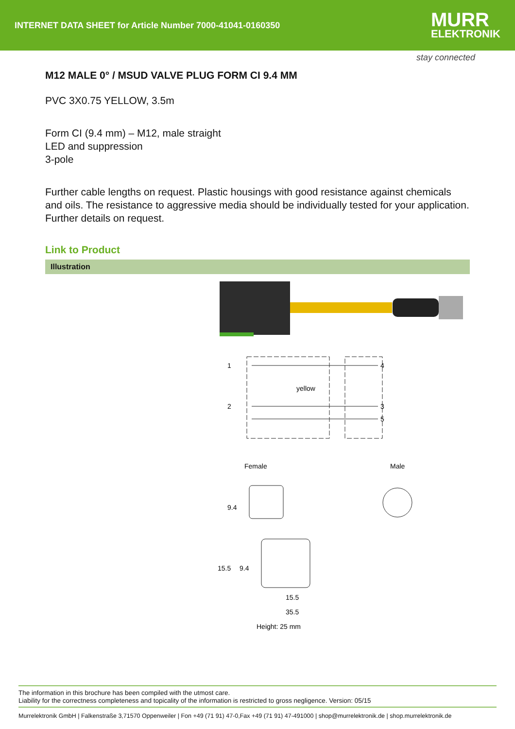INTERNET DATA SHEET for Article Number 7000-41041-0160350
MURR
ELEKTRONIK
stay connected
M12 MALE 0° / MSUD VALVE PLUG FORM CI 9.4 MM
PVC 3X0.75 YELLOW, 3.5m
Form CI (9.4 mm) – M12, male straight
LED and suppression
3-pole
Further cable lengths on request. Plastic housings with good resistance against chemicals and oils. The resistance to aggressive media should be individually tested for your application. Further details on request.
Link to Product
Illustration
1
2
4
3
5
yellow
Female
Male
9.4
15.5
9.4
15.5
35.5
Height: 25 mm
The information in this brochure has been compiled with the utmost care.
Liability for the correctness completeness and topicality of the information is restricted to gross negligence. Version: 05/15
Murrelektronik GmbH | Falkenstraße 3,71570 Oppenweiler | Fon +49 (71 91) 47-0,Fax +49 (71 91) 47-491000 | shop@murrelektronik.de | shop.murrelektronik.de